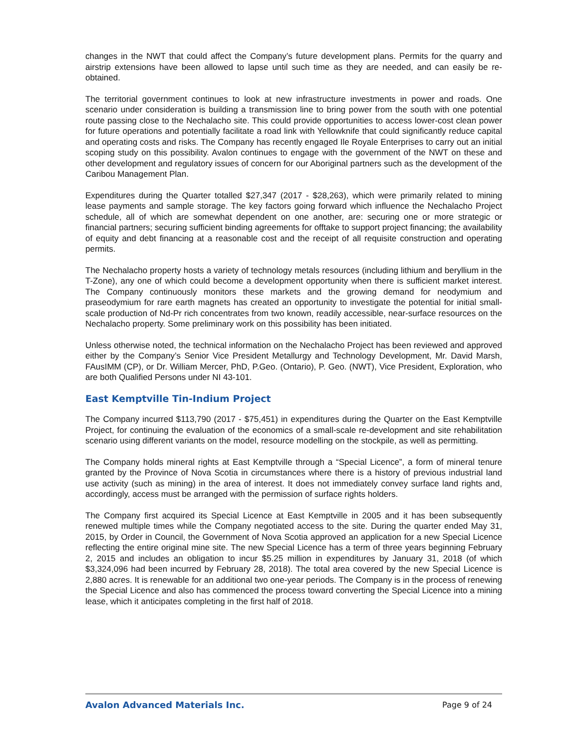changes in the NWT that could affect the Company’s future development plans. Permits for the quarry and airstrip extensions have been allowed to lapse until such time as they are needed, and can easily be re-obtained.
The territorial government continues to look at new infrastructure investments in power and roads. One scenario under consideration is building a transmission line to bring power from the south with one potential route passing close to the Nechalacho site. This could provide opportunities to access lower-cost clean power for future operations and potentially facilitate a road link with Yellowknife that could significantly reduce capital and operating costs and risks. The Company has recently engaged Ile Royale Enterprises to carry out an initial scoping study on this possibility. Avalon continues to engage with the government of the NWT on these and other development and regulatory issues of concern for our Aboriginal partners such as the development of the Caribou Management Plan.
Expenditures during the Quarter totalled $27,347 (2017 - $28,263), which were primarily related to mining lease payments and sample storage. The key factors going forward which influence the Nechalacho Project schedule, all of which are somewhat dependent on one another, are: securing one or more strategic or financial partners; securing sufficient binding agreements for offtake to support project financing; the availability of equity and debt financing at a reasonable cost and the receipt of all requisite construction and operating permits.
The Nechalacho property hosts a variety of technology metals resources (including lithium and beryllium in the T-Zone), any one of which could become a development opportunity when there is sufficient market interest. The Company continuously monitors these markets and the growing demand for neodymium and praseodymium for rare earth magnets has created an opportunity to investigate the potential for initial small-scale production of Nd-Pr rich concentrates from two known, readily accessible, near-surface resources on the Nechalacho property. Some preliminary work on this possibility has been initiated.
Unless otherwise noted, the technical information on the Nechalacho Project has been reviewed and approved either by the Company’s Senior Vice President Metallurgy and Technology Development, Mr. David Marsh, FAusIMM (CP), or Dr. William Mercer, PhD, P.Geo. (Ontario), P. Geo. (NWT), Vice President, Exploration, who are both Qualified Persons under NI 43-101.
East Kemptville Tin-Indium Project
The Company incurred $113,790 (2017 - $75,451) in expenditures during the Quarter on the East Kemptville Project, for continuing the evaluation of the economics of a small-scale re-development and site rehabilitation scenario using different variants on the model, resource modelling on the stockpile, as well as permitting.
The Company holds mineral rights at East Kemptville through a “Special Licence”, a form of mineral tenure granted by the Province of Nova Scotia in circumstances where there is a history of previous industrial land use activity (such as mining) in the area of interest. It does not immediately convey surface land rights and, accordingly, access must be arranged with the permission of surface rights holders.
The Company first acquired its Special Licence at East Kemptville in 2005 and it has been subsequently renewed multiple times while the Company negotiated access to the site. During the quarter ended May 31, 2015, by Order in Council, the Government of Nova Scotia approved an application for a new Special Licence reflecting the entire original mine site. The new Special Licence has a term of three years beginning February 2, 2015 and includes an obligation to incur $5.25 million in expenditures by January 31, 2018 (of which $3,324,096 had been incurred by February 28, 2018). The total area covered by the new Special Licence is 2,880 acres. It is renewable for an additional two one-year periods. The Company is in the process of renewing the Special Licence and also has commenced the process toward converting the Special Licence into a mining lease, which it anticipates completing in the first half of 2018.
Avalon Advanced Materials Inc. Page 9 of 24